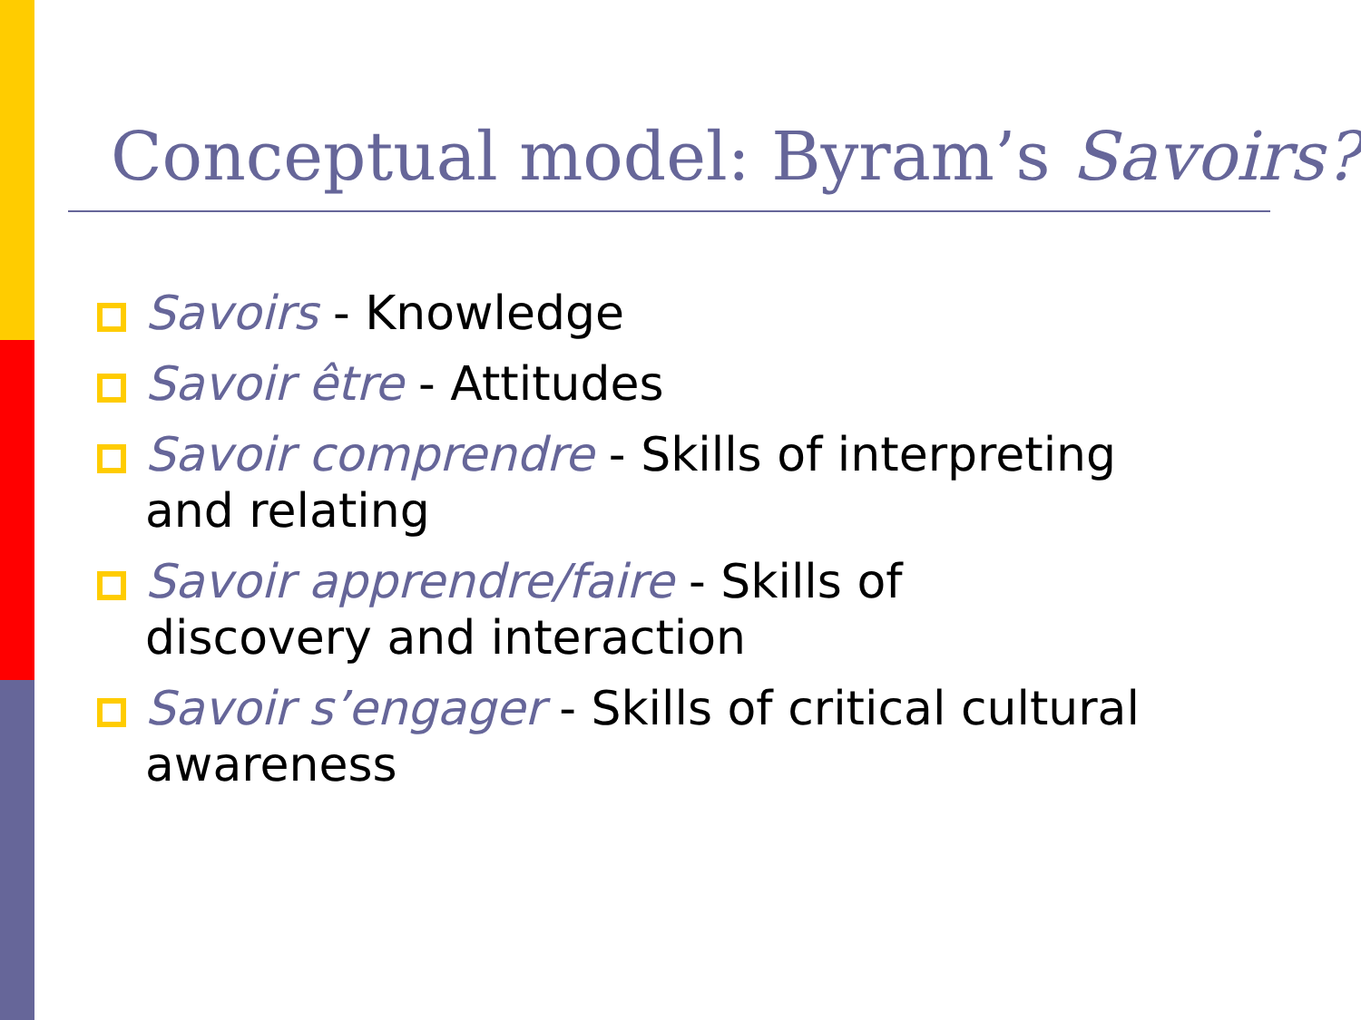Conceptual model: Byram’s Savoirs?
Savoirs - Knowledge
Savoir être - Attitudes
Savoir comprendre - Skills of interpreting and relating
Savoir apprendre/faire - Skills of discovery and interaction
Savoir s’engager - Skills of critical cultural awareness